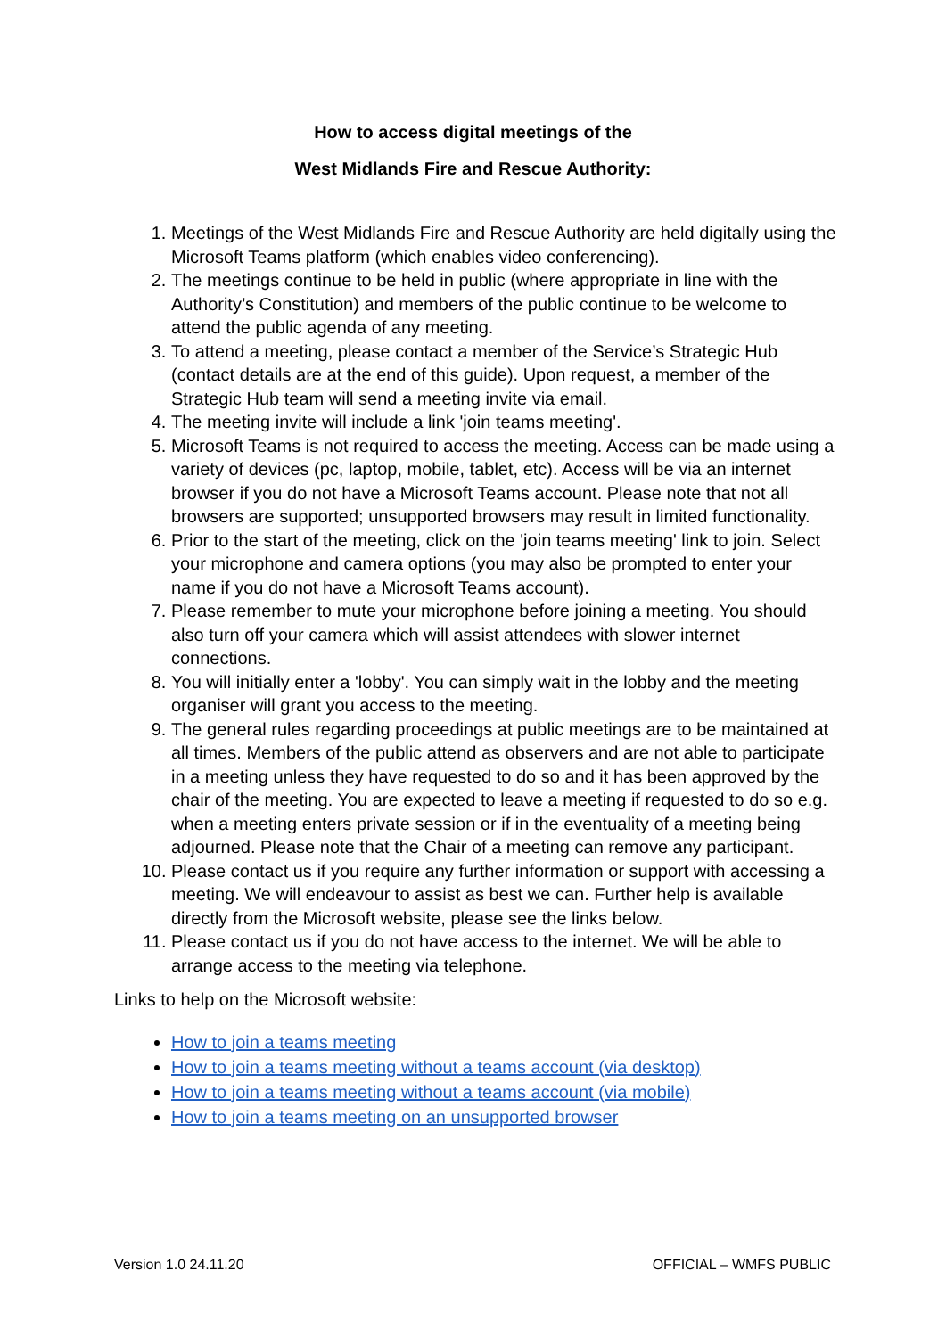How to access digital meetings of the
West Midlands Fire and Rescue Authority:
1. Meetings of the West Midlands Fire and Rescue Authority are held digitally using the Microsoft Teams platform (which enables video conferencing).
2. The meetings continue to be held in public (where appropriate in line with the Authority’s Constitution) and members of the public continue to be welcome to attend the public agenda of any meeting.
3. To attend a meeting, please contact a member of the Service’s Strategic Hub (contact details are at the end of this guide). Upon request, a member of the Strategic Hub team will send a meeting invite via email.
4. The meeting invite will include a link 'join teams meeting'.
5. Microsoft Teams is not required to access the meeting. Access can be made using a variety of devices (pc, laptop, mobile, tablet, etc). Access will be via an internet browser if you do not have a Microsoft Teams account. Please note that not all browsers are supported; unsupported browsers may result in limited functionality.
6. Prior to the start of the meeting, click on the 'join teams meeting' link to join. Select your microphone and camera options (you may also be prompted to enter your name if you do not have a Microsoft Teams account).
7. Please remember to mute your microphone before joining a meeting. You should also turn off your camera which will assist attendees with slower internet connections.
8. You will initially enter a 'lobby'. You can simply wait in the lobby and the meeting organiser will grant you access to the meeting.
9. The general rules regarding proceedings at public meetings are to be maintained at all times. Members of the public attend as observers and are not able to participate in a meeting unless they have requested to do so and it has been approved by the chair of the meeting. You are expected to leave a meeting if requested to do so e.g. when a meeting enters private session or if in the eventuality of a meeting being adjourned. Please note that the Chair of a meeting can remove any participant.
10. Please contact us if you require any further information or support with accessing a meeting. We will endeavour to assist as best we can. Further help is available directly from the Microsoft website, please see the links below.
11. Please contact us if you do not have access to the internet. We will be able to arrange access to the meeting via telephone.
Links to help on the Microsoft website:
How to join a teams meeting
How to join a teams meeting without a teams account (via desktop)
How to join a teams meeting without a teams account (via mobile)
How to join a teams meeting on an unsupported browser
Version 1.0 24.11.20 OFFICIAL – WMFS PUBLIC